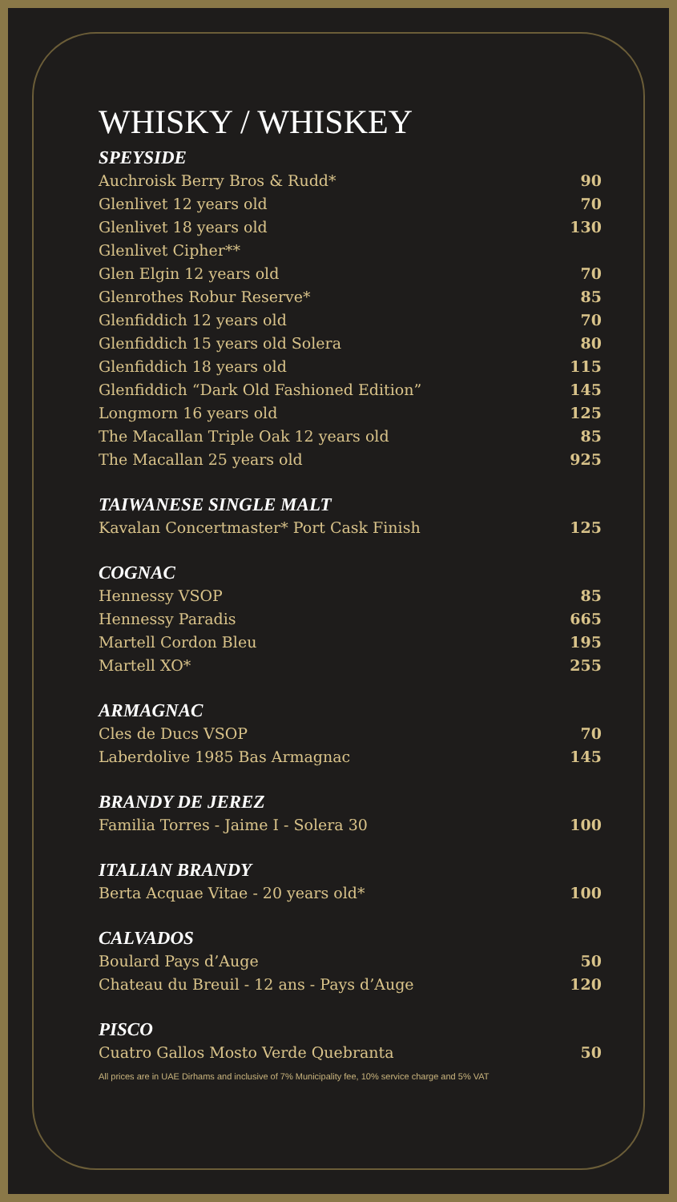WHISKY / WHISKEY
SPEYSIDE
| Auchroisk Berry Bros & Rudd* | 90 |
| Glenlivet 12 years old | 70 |
| Glenlivet 18 years old | 130 |
| Glenlivet Cipher** | |
| Glen Elgin 12 years old | 70 |
| Glenrothes Robur Reserve* | 85 |
| Glenfiddich 12 years old | 70 |
| Glenfiddich 15 years old Solera | 80 |
| Glenfiddich 18 years old | 115 |
| Glenfiddich “Dark Old Fashioned Edition” | 145 |
| Longmorn 16 years old | 125 |
| The Macallan Triple Oak 12 years old | 85 |
| The Macallan 25 years old | 925 |
TAIWANESE SINGLE MALT
| Kavalan Concertmaster* Port Cask Finish | 125 |
COGNAC
| Hennessy VSOP | 85 |
| Hennessy Paradis | 665 |
| Martell Cordon Bleu | 195 |
| Martell XO* | 255 |
ARMAGNAC
| Cles de Ducs VSOP | 70 |
| Laberdolive 1985 Bas Armagnac | 145 |
BRANDY DE JEREZ
| Familia Torres - Jaime I - Solera 30 | 100 |
ITALIAN BRANDY
| Berta Acquae Vitae - 20 years old* | 100 |
CALVADOS
| Boulard Pays d’Auge | 50 |
| Chateau du Breuil - 12 ans - Pays d’Auge | 120 |
PISCO
| Cuatro Gallos Mosto Verde Quebranta | 50 |
All prices are in UAE Dirhams and inclusive of 7% Municipality fee, 10% service charge and 5% VAT